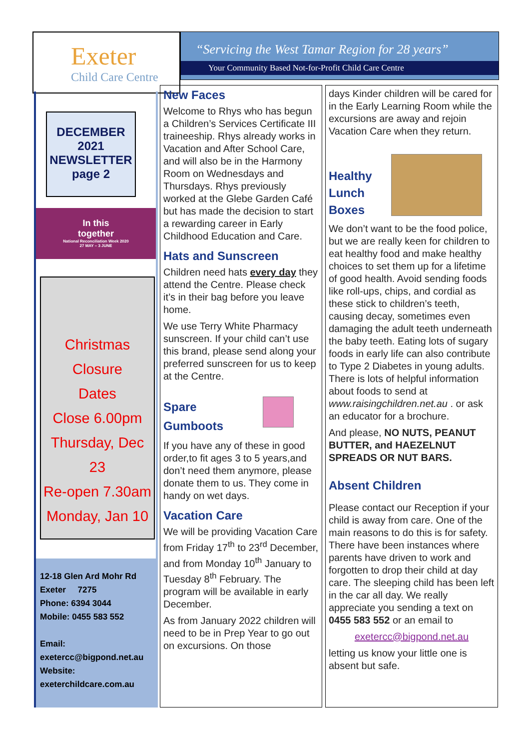Exeter
Child Care Centre
“Servicing the West Tamar Region for 28 years”
Your Community Based Not-for-Profit Child Care Centre
DECEMBER
2021
NEWSLETTER
page 2
In this
together
National Reconciliation Week 2020
27 MAY – 3 JUNE
Christmas
Closure
Dates
Close 6.00pm
Thursday, Dec 23
Re-open 7.30am
Monday, Jan 10
12-18 Glen Ard Mohr Rd
Exeter 7275
Phone: 6394 3044
Mobile: 0455 583 552
Email:
exetercc@bigpond.net.au
Website:
exeterchildcare.com.au
New Faces
Welcome to Rhys who has begun a Children’s Services Certificate III traineeship. Rhys already works in Vacation and After School Care, and will also be in the Harmony Room on Wednesdays and Thursdays. Rhys previously worked at the Glebe Garden Café but has made the decision to start a rewarding career in Early Childhood Education and Care.
Hats and Sunscreen
Children need hats every day they attend the Centre. Please check it’s in their bag before you leave home.
We use Terry White Pharmacy sunscreen. If your child can’t use this brand, please send along your preferred sunscreen for us to keep at the Centre.
Spare
Gumboots
If you have any of these in good order,to fit ages 3 to 5 years,and don’t need them anymore, please donate them to us. They come in handy on wet days.
Vacation Care
We will be providing Vacation Care from Friday 17<sup>th</sup> to 23<sup>rd</sup> December, and from Monday 10<sup>th</sup> January to Tuesday 8<sup>th</sup> February. The program will be available in early December.
As from January 2022 children will need to be in Prep Year to go out on excursions. On those
days Kinder children will be cared for in the Early Learning Room while the excursions are away and rejoin Vacation Care when they return.
Healthy
Lunch
Boxes
We don’t want to be the food police, but we are really keen for children to eat healthy food and make healthy choices to set them up for a lifetime of good health. Avoid sending foods like roll-ups, chips, and cordial as these stick to children’s teeth, causing decay, sometimes even damaging the adult teeth underneath the baby teeth. Eating lots of sugary foods in early life can also contribute to Type 2 Diabetes in young adults. There is lots of helpful information about foods to send at www.raisingchildren.net.au . or ask an educator for a brochure.
And please, NO NUTS, PEANUT BUTTER, and HAEZELNUT SPREADS OR NUT BARS.
Absent Children
Please contact our Reception if your child is away from care. One of the main reasons to do this is for safety. There have been instances where parents have driven to work and forgotten to drop their child at day care. The sleeping child has been left in the car all day. We really appreciate you sending a text on 0455 583 552 or an email to
exetercc@bigpond.net.au
letting us know your little one is absent but safe.